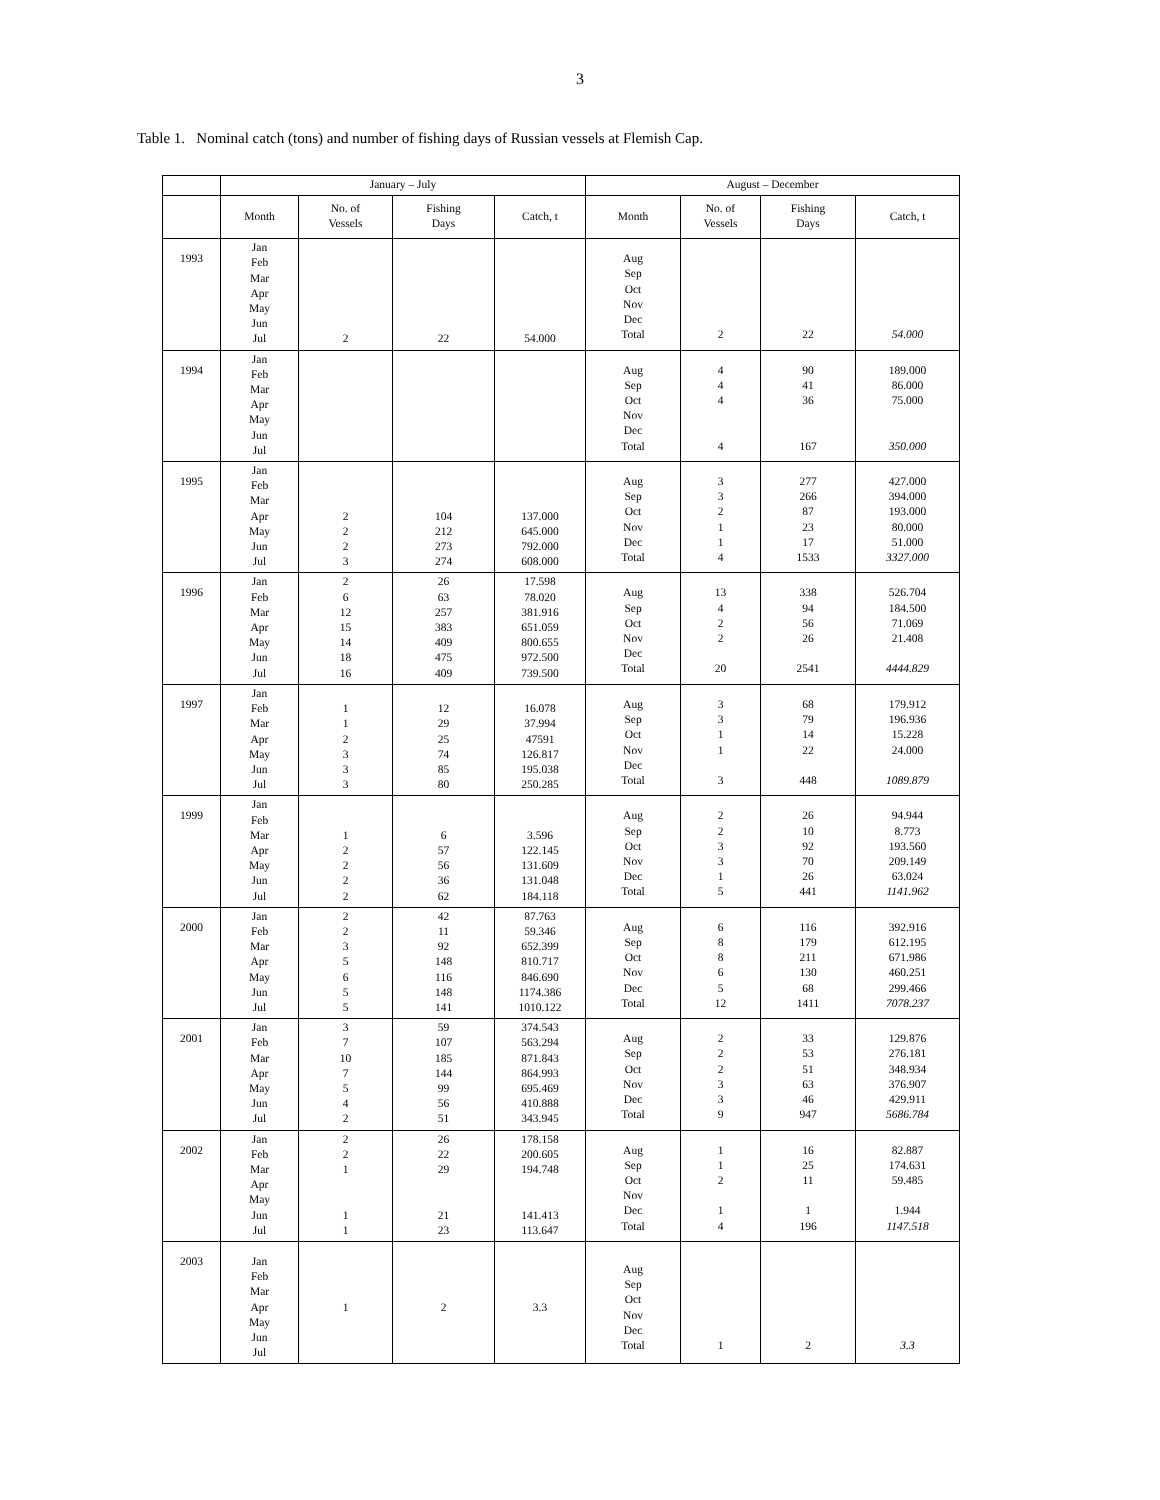3
Table 1. Nominal catch (tons) and number of fishing days of Russian vessels at Flemish Cap.
| | January – July | | | | August – December | | | |
| --- | --- | --- | --- | --- | --- | --- | --- | --- |
| | Month | No. of Vessels | Fishing Days | Catch, t | Month | No. of Vessels | Fishing Days | Catch, t |
| 1993 | Jan Feb Mar Apr May Jun Jul | 2 | 22 | 54.000 | Aug Sep Oct Nov Dec Total | 2 | 22 | 54.000 |
| 1994 | Jan Feb Mar Apr May Jun Jul | | | | Aug Sep Oct Nov Dec Total | 4 4 4 4 | 90 41 36 167 | 189.000 86.000 75.000 350.000 |
| 1995 | Jan Feb Mar Apr May Jun Jul | 2 2 2 3 | 104 212 273 274 | 137.000 645.000 792.000 608.000 | Aug Sep Oct Nov Dec Total | 3 3 2 1 1 4 | 277 266 87 23 17 1533 | 427.000 394.000 193.000 80.000 51.000 3327.000 |
| 1996 | Jan Feb Mar Apr May Jun Jul | 2 6 12 15 14 18 16 | 26 63 257 383 409 475 409 | 17.598 78.020 381.916 651.059 800.655 972.500 739.500 | Aug Sep Oct Nov Dec Total | 13 4 2 2 20 | 338 94 56 26 2541 | 526.704 184.500 71.069 21.408 4444.829 |
| 1997 | Jan Feb Mar Apr May Jun Jul | 1 1 2 3 3 3 | 12 29 25 74 85 80 | 16.078 37.994 47591 126.817 195.038 250.285 | Aug Sep Oct Nov Dec Total | 3 3 1 1 3 | 68 79 14 22 448 | 179.912 196.936 15.228 24.000 1089.879 |
| 1999 | Jan Feb Mar Apr May Jun Jul | 1 2 2 2 2 | 6 57 56 36 62 | 3.596 122.145 131.609 131.048 184.118 | Aug Sep Oct Nov Dec Total | 2 2 3 3 1 5 | 26 10 92 70 26 441 | 94.944 8.773 193.560 209.149 63.024 1141.962 |
| 2000 | Jan Feb Mar Apr May Jun Jul | 2 2 3 5 6 5 5 | 42 11 92 148 116 148 141 | 87.763 59.346 652.399 810.717 846.690 1174.386 1010.122 | Aug Sep Oct Nov Dec Total | 6 8 8 6 5 12 | 116 179 211 130 68 1411 | 392.916 612.195 671.986 460.251 299.466 7078.237 |
| 2001 | Jan Feb Mar Apr May Jun Jul | 3 7 10 7 5 4 2 | 59 107 185 144 99 56 51 | 374.543 563.294 871.843 864.993 695.469 410.888 343.945 | Aug Sep Oct Nov Dec Total | 2 2 2 3 3 9 | 33 53 51 63 46 947 | 129.876 276.181 348.934 376.907 429.911 5686.784 |
| 2002 | Jan Feb Mar Apr May Jun Jul | 2 2 1 1 1 | 26 22 29 21 23 | 178.158 200.605 194.748 141.413 113.647 | Aug Sep Oct Nov Dec Total | 1 1 2 1 4 | 16 25 11 1 196 | 82.887 174.631 59.485 1.944 1147.518 |
| 2003 | Jan Feb Mar Apr May Jun Jul | 1 | 2 | 3.3 | Aug Sep Oct Nov Dec Total | 1 | 2 | 3.3 |